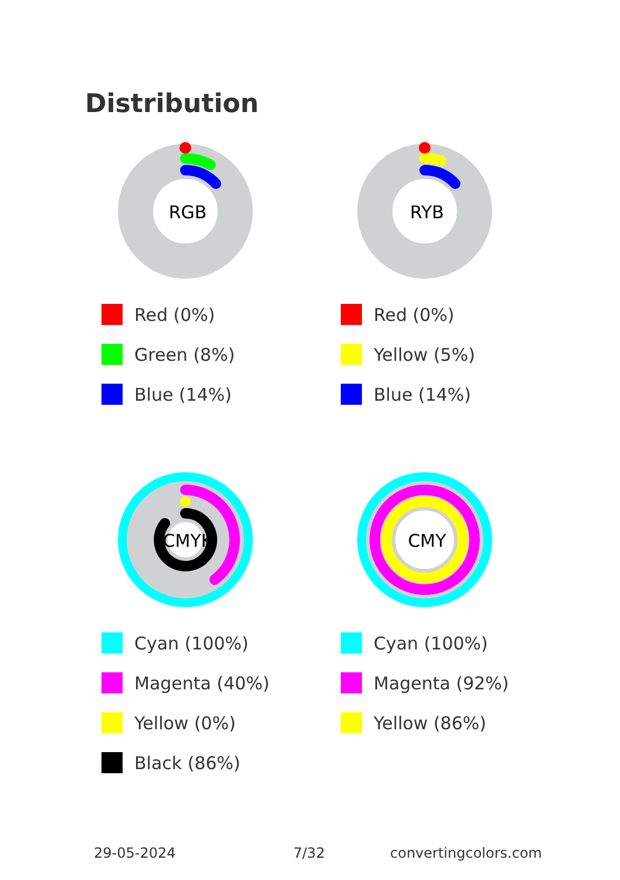Distribution
RGB
Red (0%)
Green (8%)
Blue (14%)
RYB
Red (0%)
Yellow (5%)
Blue (14%)
CMYK
Cyan (100%)
Magenta (40%)
Yellow (0%)
Black (86%)
CMY
Cyan (100%)
Magenta (92%)
Yellow (86%)
29-05-2024 7/32 convertingcolors.com